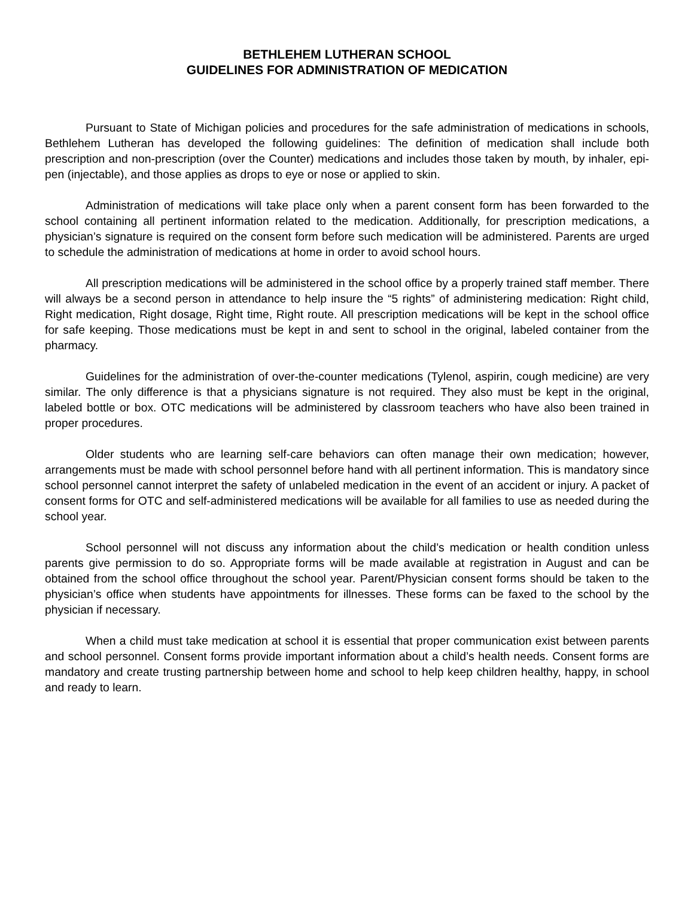BETHLEHEM LUTHERAN SCHOOL
GUIDELINES FOR ADMINISTRATION OF MEDICATION
Pursuant to State of Michigan policies and procedures for the safe administration of medications in schools, Bethlehem Lutheran has developed the following guidelines: The definition of medication shall include both prescription and non-prescription (over the Counter) medications and includes those taken by mouth, by inhaler, epi-pen (injectable), and those applies as drops to eye or nose or applied to skin.
Administration of medications will take place only when a parent consent form has been forwarded to the school containing all pertinent information related to the medication. Additionally, for prescription medications, a physician’s signature is required on the consent form before such medication will be administered. Parents are urged to schedule the administration of medications at home in order to avoid school hours.
All prescription medications will be administered in the school office by a properly trained staff member. There will always be a second person in attendance to help insure the “5 rights” of administering medication: Right child, Right medication, Right dosage, Right time, Right route. All prescription medications will be kept in the school office for safe keeping. Those medications must be kept in and sent to school in the original, labeled container from the pharmacy.
Guidelines for the administration of over-the-counter medications (Tylenol, aspirin, cough medicine) are very similar. The only difference is that a physicians signature is not required. They also must be kept in the original, labeled bottle or box. OTC medications will be administered by classroom teachers who have also been trained in proper procedures.
Older students who are learning self-care behaviors can often manage their own medication; however, arrangements must be made with school personnel before hand with all pertinent information. This is mandatory since school personnel cannot interpret the safety of unlabeled medication in the event of an accident or injury. A packet of consent forms for OTC and self-administered medications will be available for all families to use as needed during the school year.
School personnel will not discuss any information about the child’s medication or health condition unless parents give permission to do so. Appropriate forms will be made available at registration in August and can be obtained from the school office throughout the school year. Parent/Physician consent forms should be taken to the physician’s office when students have appointments for illnesses. These forms can be faxed to the school by the physician if necessary.
When a child must take medication at school it is essential that proper communication exist between parents and school personnel. Consent forms provide important information about a child’s health needs. Consent forms are mandatory and create trusting partnership between home and school to help keep children healthy, happy, in school and ready to learn.